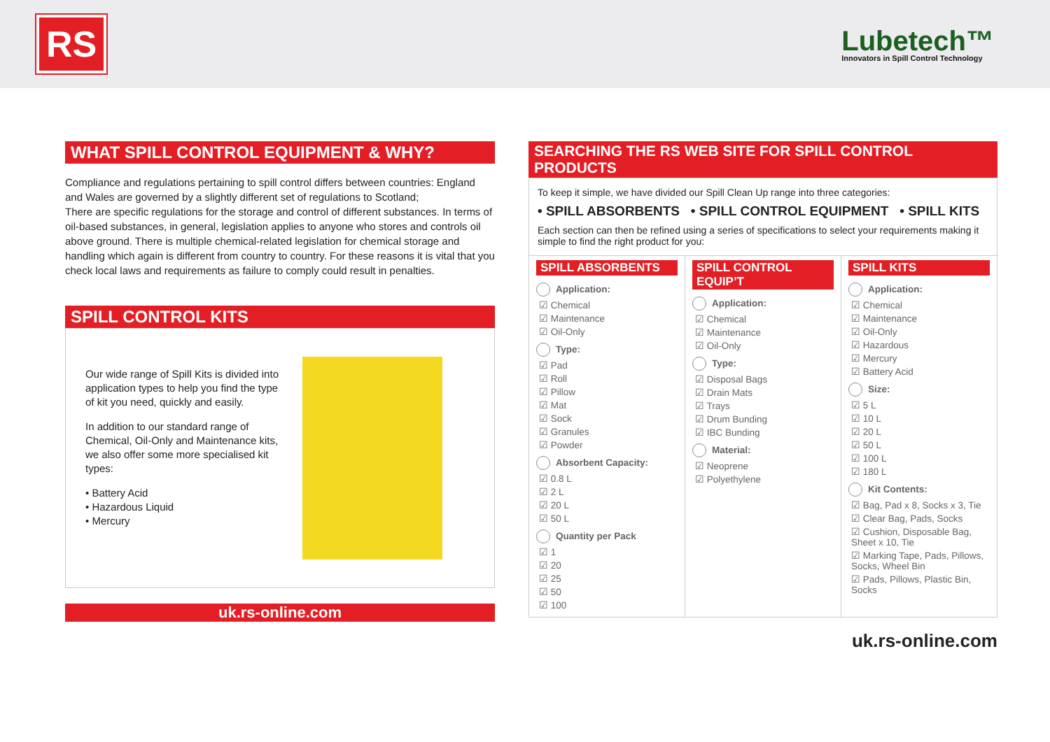RS
Lubetech™
Innovators in Spill Control Technology
WHAT SPILL CONTROL EQUIPMENT & WHY?
Compliance and regulations pertaining to spill control differs between countries: England and Wales are governed by a slightly different set of regulations to Scotland;
There are specific regulations for the storage and control of different substances. In terms of oil-based substances, in general, legislation applies to anyone who stores and controls oil above ground. There is multiple chemical-related legislation for chemical storage and handling which again is different from country to country. For these reasons it is vital that you check local laws and requirements as failure to comply could result in penalties.
SPILL CONTROL KITS
Our wide range of Spill Kits is divided into application types to help you find the type of kit you need, quickly and easily.
In addition to our standard range of Chemical, Oil-Only and Maintenance kits, we also offer some more specialised kit types:
• Battery Acid
• Hazardous Liquid
• Mercury
uk.rs-online.com
SEARCHING THE RS WEB SITE FOR SPILL CONTROL PRODUCTS
To keep it simple, we have divided our Spill Clean Up range into three categories:
• SPILL ABSORBENTS • SPILL CONTROL EQUIPMENT • SPILL KITS
Each section can then be refined using a series of specifications to select your requirements making it simple to find the right product for you:
SPILL ABSORBENTS
Application:
☑ Chemical
☑ Maintenance
☑ Oil-Only
Type:
☑ Pad
☑ Roll
☑ Pillow
☑ Mat
☑ Sock
☑ Granules
☑ Powder
Absorbent Capacity:
☑ 0.8 L
☑ 2 L
☑ 20 L
☑ 50 L
Quantity per Pack
☑ 1
☑ 20
☑ 25
☑ 50
☑ 100
SPILL CONTROL EQUIP’T
Application:
☑ Chemical
☑ Maintenance
☑ Oil-Only
Type:
☑ Disposal Bags
☑ Drain Mats
☑ Trays
☑ Drum Bunding
☑ IBC Bunding
Material:
☑ Neoprene
☑ Polyethylene
SPILL KITS
Application:
☑ Chemical
☑ Maintenance
☑ Oil-Only
☑ Hazardous
☑ Mercury
☑ Battery Acid
Size:
☑ 5 L
☑ 10 L
☑ 20 L
☑ 50 L
☑ 100 L
☑ 180 L
Kit Contents:
☑ Bag, Pad x 8, Socks x 3, Tie
☑ Clear Bag, Pads, Socks
☑ Cushion, Disposable Bag, Sheet x 10, Tie
☑ Marking Tape, Pads, Pillows, Socks, Wheel Bin
☑ Pads, Pillows, Plastic Bin, Socks
uk.rs-online.com